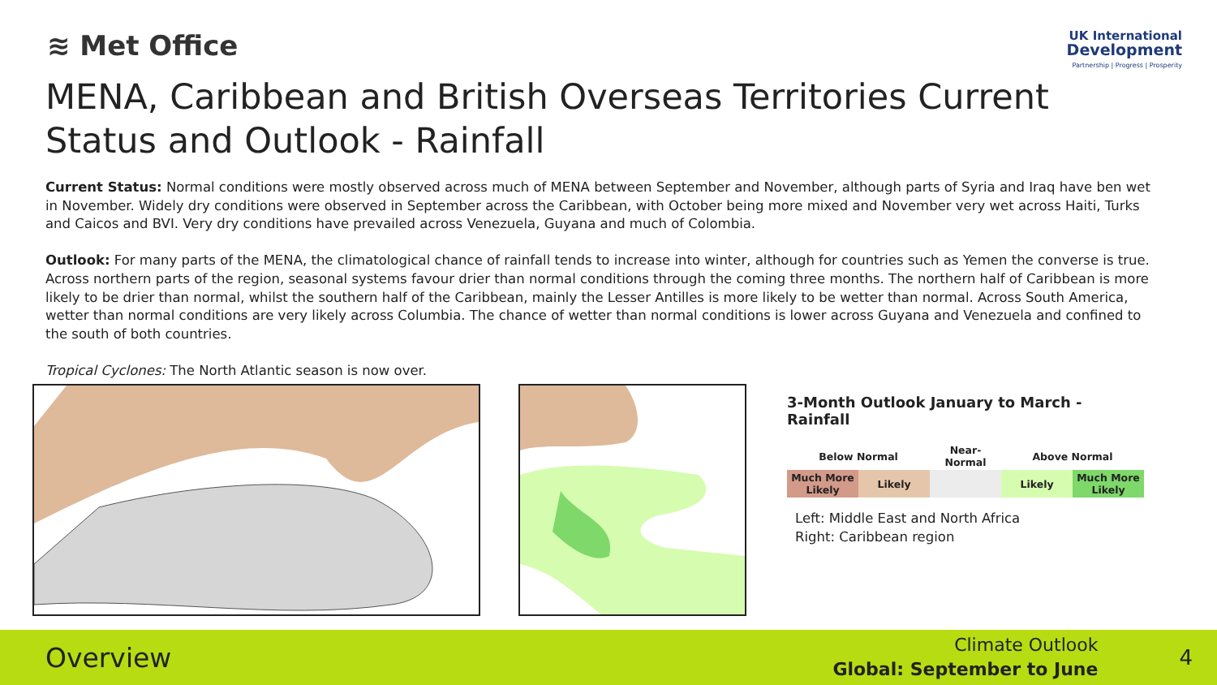≋ Met Office
UK International
Development
Partnership | Progress | Prosperity
MENA, Caribbean and British Overseas Territories Current Status and Outlook - Rainfall
Current Status: Normal conditions were mostly observed across much of MENA between September and November, although parts of Syria and Iraq have ben wet in November. Widely dry conditions were observed in September across the Caribbean, with October being more mixed and November very wet across Haiti, Turks and Caicos and BVI. Very dry conditions have prevailed across Venezuela, Guyana and much of Colombia.
Outlook: For many parts of the MENA, the climatological chance of rainfall tends to increase into winter, although for countries such as Yemen the converse is true. Across northern parts of the region, seasonal systems favour drier than normal conditions through the coming three months. The northern half of Caribbean is more likely to be drier than normal, whilst the southern half of the Caribbean, mainly the Lesser Antilles is more likely to be wetter than normal. Across South America, wetter than normal conditions are very likely across Columbia. The chance of wetter than normal conditions is lower across Guyana and Venezuela and confined to the south of both countries.
Tropical Cyclones: The North Atlantic season is now over.
3-Month Outlook January to March - Rainfall
| Below Normal | | Near-Normal | Above Normal | |
| --- | --- | --- | --- | --- |
| Much More Likely | Likely | | Likely | Much More Likely |
Left: Middle East and North Africa
Right: Caribbean region
Overview
Climate Outlook
Global: September to June
4